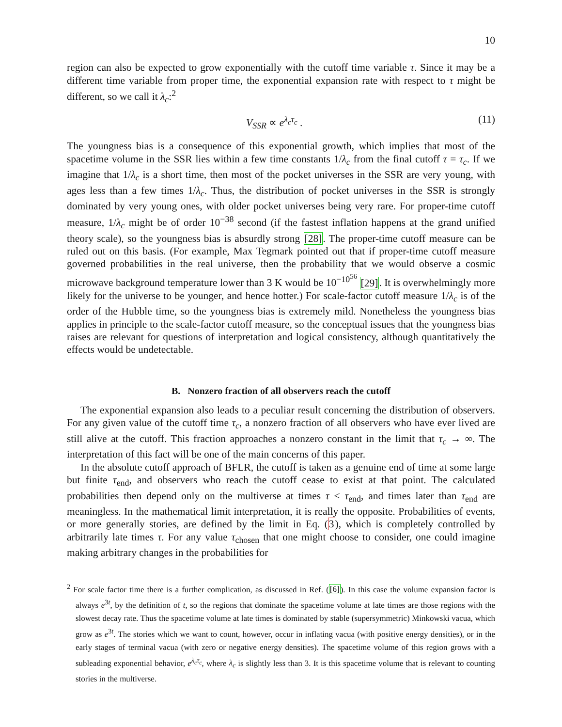10
region can also be expected to grow exponentially with the cutoff time variable τ. Since it may be a different time variable from proper time, the exponential expansion rate with respect to τ might be different, so we call it λ<sub>c</sub>:<sup>2</sup>
V<sub>SSR</sub> ∝ e<sup>λ<sub>c</sub>τ<sub>c</sub></sup> . (11)
The youngness bias is a consequence of this exponential growth, which implies that most of the spacetime volume in the SSR lies within a few time constants 1/λ<sub>c</sub> from the final cutoff τ = τ<sub>c</sub>. If we imagine that 1/λ<sub>c</sub> is a short time, then most of the pocket universes in the SSR are very young, with ages less than a few times 1/λ<sub>c</sub>. Thus, the distribution of pocket universes in the SSR is strongly dominated by very young ones, with older pocket universes being very rare. For proper-time cutoff measure, 1/λ<sub>c</sub> might be of order 10<sup>−38</sup> second (if the fastest inflation happens at the grand unified theory scale), so the youngness bias is absurdly strong [28]. The proper-time cutoff measure can be ruled out on this basis. (For example, Max Tegmark pointed out that if proper-time cutoff measure governed probabilities in the real universe, then the probability that we would observe a cosmic microwave background temperature lower than 3 K would be 10<sup>−10<sup>56</sup></sup> [29]. It is overwhelmingly more likely for the universe to be younger, and hence hotter.) For scale-factor cutoff measure 1/λ<sub>c</sub> is of the order of the Hubble time, so the youngness bias is extremely mild. Nonetheless the youngness bias applies in principle to the scale-factor cutoff measure, so the conceptual issues that the youngness bias raises are relevant for questions of interpretation and logical consistency, although quantitatively the effects would be undetectable.
B. Nonzero fraction of all observers reach the cutoff
The exponential expansion also leads to a peculiar result concerning the distribution of observers. For any given value of the cutoff time τ<sub>c</sub>, a nonzero fraction of all observers who have ever lived are still alive at the cutoff. This fraction approaches a nonzero constant in the limit that τ<sub>c</sub> → ∞. The interpretation of this fact will be one of the main concerns of this paper.
In the absolute cutoff approach of BFLR, the cutoff is taken as a genuine end of time at some large but finite τ<sub>end</sub>, and observers who reach the cutoff cease to exist at that point. The calculated probabilities then depend only on the multiverse at times τ < τ<sub>end</sub>, and times later than τ<sub>end</sub> are meaningless. In the mathematical limit interpretation, it is really the opposite. Probabilities of events, or more generally stories, are defined by the limit in Eq. (3), which is completely controlled by arbitrarily late times τ. For any value τ<sub>chosen</sub> that one might choose to consider, one could imagine making arbitrary changes in the probabilities for
<sup>2</sup> For scale factor time there is a further complication, as discussed in Ref. ([6]). In this case the volume expansion factor is always e<sup>3t</sup>, by the definition of t, so the regions that dominate the spacetime volume at late times are those regions with the slowest decay rate. Thus the spacetime volume at late times is dominated by stable (supersymmetric) Minkowski vacua, which grow as e<sup>3t</sup>. The stories which we want to count, however, occur in inflating vacua (with positive energy densities), or in the early stages of terminal vacua (with zero or negative energy densities). The spacetime volume of this region grows with a subleading exponential behavior, e<sup>λ<sub>c</sub>τ<sub>c</sub></sup>, where λ<sub>c</sub> is slightly less than 3. It is this spacetime volume that is relevant to counting stories in the multiverse.